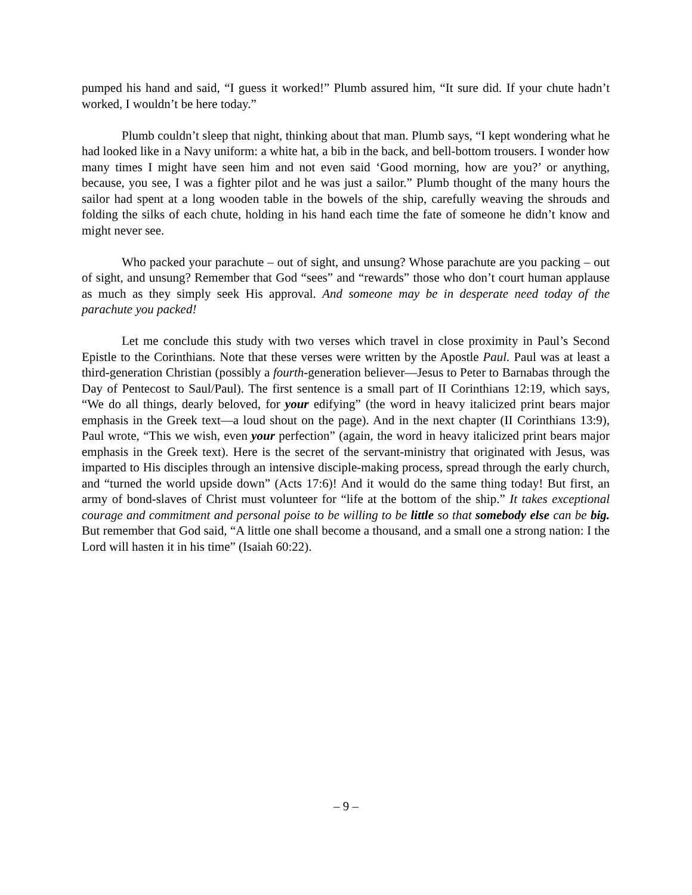pumped his hand and said, “I guess it worked!” Plumb assured him, “It sure did. If your chute hadn’t worked, I wouldn’t be here today.”
Plumb couldn’t sleep that night, thinking about that man. Plumb says, “I kept wondering what he had looked like in a Navy uniform: a white hat, a bib in the back, and bell-bottom trousers. I wonder how many times I might have seen him and not even said ‘Good morning, how are you?’ or anything, because, you see, I was a fighter pilot and he was just a sailor.” Plumb thought of the many hours the sailor had spent at a long wooden table in the bowels of the ship, carefully weaving the shrouds and folding the silks of each chute, holding in his hand each time the fate of someone he didn’t know and might never see.
Who packed your parachute – out of sight, and unsung? Whose parachute are you packing – out of sight, and unsung? Remember that God “sees” and “rewards” those who don’t court human applause as much as they simply seek His approval. And someone may be in desperate need today of the parachute you packed!
Let me conclude this study with two verses which travel in close proximity in Paul’s Second Epistle to the Corinthians. Note that these verses were written by the Apostle Paul. Paul was at least a third-generation Christian (possibly a fourth-generation believer—Jesus to Peter to Barnabas through the Day of Pentecost to Saul/Paul). The first sentence is a small part of II Corinthians 12:19, which says, “We do all things, dearly beloved, for your edifying” (the word in heavy italicized print bears major emphasis in the Greek text—a loud shout on the page). And in the next chapter (II Corinthians 13:9), Paul wrote, “This we wish, even your perfection” (again, the word in heavy italicized print bears major emphasis in the Greek text). Here is the secret of the servant-ministry that originated with Jesus, was imparted to His disciples through an intensive disciple-making process, spread through the early church, and “turned the world upside down” (Acts 17:6)! And it would do the same thing today! But first, an army of bond-slaves of Christ must volunteer for “life at the bottom of the ship.” It takes exceptional courage and commitment and personal poise to be willing to be little so that somebody else can be big. But remember that God said, “A little one shall become a thousand, and a small one a strong nation: I the Lord will hasten it in his time” (Isaiah 60:22).
– 9 –